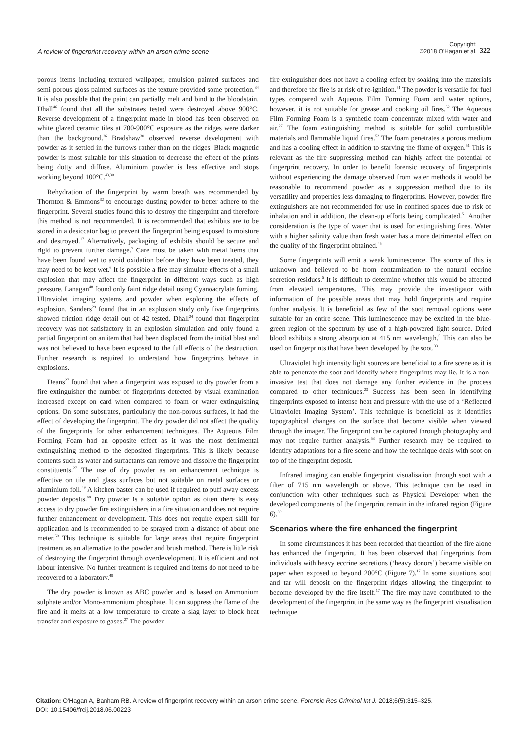A review of fingerprint recovery within an arson crime scene
Copyright:
©2018 O'Hagan et al. 322
porous items including textured wallpaper, emulsion painted surfaces and semi porous gloss painted surfaces as the texture provided some protection.<sup>34</sup> It is also possible that the paint can partially melt and bind to the bloodstain. Dhall<sup>46</sup> found that all the substrates tested were destroyed above 900°C. Reverse development of a fingerprint made in blood has been observed on white glazed ceramic tiles at 700-900°C exposure as the ridges were darker than the background.<sup>26</sup> Bradshaw<sup>30</sup> observed reverse development with powder as it settled in the furrows rather than on the ridges. Black magnetic powder is most suitable for this situation to decrease the effect of the prints being dotty and diffuse. Aluminium powder is less effective and stops working beyond 100°C.<sup>43,30</sup>
Rehydration of the fingerprint by warm breath was recommended by Thornton & Emmons<sup>32</sup> to encourage dusting powder to better adhere to the fingerprint. Several studies found this to destroy the fingerprint and therefore this method is not recommended. It is recommended that exhibits are to be stored in a desiccator bag to prevent the fingerprint being exposed to moisture and destroyed.<sup>17</sup> Alternatively, packaging of exhibits should be secure and rigid to prevent further damage.<sup>7</sup> Care must be taken with metal items that have been found wet to avoid oxidation before they have been treated, they may need to be kept wet.<sup>6</sup> It is possible a fire may simulate effects of a small explosion that may affect the fingerprint in different ways such as high pressure. Lanagan<sup>48</sup> found only faint ridge detail using Cyanoacrylate fuming, Ultraviolet imaging systems and powder when exploring the effects of explosion. Sanders<sup>29</sup> found that in an explosion study only five fingerprints showed friction ridge detail out of 42 tested. Dhall<sup>24</sup> found that fingerprint recovery was not satisfactory in an explosion simulation and only found a partial fingerprint on an item that had been displaced from the initial blast and was not believed to have been exposed to the full effects of the destruction. Further research is required to understand how fingerprints behave in explosions.
Deans<sup>27</sup> found that when a fingerprint was exposed to dry powder from a fire extinguisher the number of fingerprints detected by visual examination increased except on card when compared to foam or water extinguishing options. On some substrates, particularly the non-porous surfaces, it had the effect of developing the fingerprint. The dry powder did not affect the quality of the fingerprints for other enhancement techniques. The Aqueous Film Forming Foam had an opposite effect as it was the most detrimental extinguishing method to the deposited fingerprints. This is likely because contents such as water and surfactants can remove and dissolve the fingerprint constituents.<sup>27</sup> The use of dry powder as an enhancement technique is effective on tile and glass surfaces but not suitable on metal surfaces or aluminium foil.<sup>49</sup> A kitchen baster can be used if required to puff away excess powder deposits.<sup>50</sup> Dry powder is a suitable option as often there is easy access to dry powder fire extinguishers in a fire situation and does not require further enhancement or development. This does not require expert skill for application and is recommended to be sprayed from a distance of about one meter.<sup>50</sup> This technique is suitable for large areas that require fingerprint treatment as an alternative to the powder and brush method. There is little risk of destroying the fingerprint through overdevelopment. It is efficient and not labour intensive. No further treatment is required and items do not need to be recovered to a laboratory.<sup>49</sup>
The dry powder is known as ABC powder and is based on Ammonium sulphate and/or Mono-ammonium phosphate. It can suppress the flame of the fire and it melts at a low temperature to create a slag layer to block heat transfer and exposure to gases.<sup>27</sup> The powder
fire extinguisher does not have a cooling effect by soaking into the materials and therefore the fire is at risk of re-ignition.<sup>51</sup> The powder is versatile for fuel types compared with Aqueous Film Forming Foam and water options, however, it is not suitable for grease and cooking oil fires.<sup>52</sup> The Aqueous Film Forming Foam is a synthetic foam concentrate mixed with water and air.<sup>27</sup> The foam extinguishing method is suitable for solid combustible materials and flammable liquid fires.<sup>52</sup> The foam penetrates a porous medium and has a cooling effect in addition to starving the flame of oxygen.<sup>51</sup> This is relevant as the fire suppressing method can highly affect the potential of fingerprint recovery. In order to benefit forensic recovery of fingerprints without experiencing the damage observed from water methods it would be reasonable to recommend powder as a suppression method due to its versatility and properties less damaging to fingerprints. However, powder fire extinguishers are not recommended for use in confined spaces due to risk of inhalation and in addition, the clean-up efforts being complicated.<sup>51</sup> Another consideration is the type of water that is used for extinguishing fires. Water with a higher salinity value than fresh water has a more detrimental effect on the quality of the fingerprint obtained.<sup>45</sup>
Some fingerprints will emit a weak luminescence. The source of this is unknown and believed to be from contamination to the natural eccrine secretion residues.<sup>5</sup> It is difficult to determine whether this would be affected from elevated temperatures. This may provide the investigator with information of the possible areas that may hold fingerprints and require further analysis. It is beneficial as few of the soot removal options were suitable for an entire scene. This luminescence may be excited in the blue-green region of the spectrum by use of a high-powered light source. Dried blood exhibits a strong absorption at 415 nm wavelength.<sup>5</sup> This can also be used on fingerprints that have been developed by the soot.<sup>33</sup>
Ultraviolet high intensity light sources are beneficial to a fire scene as it is able to penetrate the soot and identify where fingerprints may lie. It is a non-invasive test that does not damage any further evidence in the process compared to other techniques.<sup>23</sup> Success has been seen in identifying fingerprints exposed to intense heat and pressure with the use of a ‘Reflected Ultraviolet Imaging System’. This technique is beneficial as it identifies topographical changes on the surface that become visible when viewed through the imager. The fingerprint can be captured through photography and may not require further analysis.<sup>53</sup> Further research may be required to identify adaptations for a fire scene and how the technique deals with soot on top of the fingerprint deposit.
Infrared imaging can enable fingerprint visualisation through soot with a filter of 715 nm wavelength or above. This technique can be used in conjunction with other techniques such as Physical Developer when the developed components of the fingerprint remain in the infrared region (Figure 6).<sup>30</sup>
Scenarios where the fire enhanced the fingerprint
In some circumstances it has been recorded that theaction of the fire alone has enhanced the fingerprint. It has been observed that fingerprints from individuals with heavy eccrine secretions (‘heavy donors’) became visible on paper when exposed to beyond 200°C (Figure 7).<sup>17</sup> In some situations soot and tar will deposit on the fingerprint ridges allowing the fingerprint to become developed by the fire itself.<sup>17</sup> The fire may have contributed to the development of the fingerprint in the same way as the fingerprint visualisation technique
Citation: O'Hagan A, Banham RB. A review of fingerprint recovery within an arson crime scene. Forensic Res Criminol Int J. 2018;6(5):315–325.
DOI: 10.15406/frcij.2018.06.00223